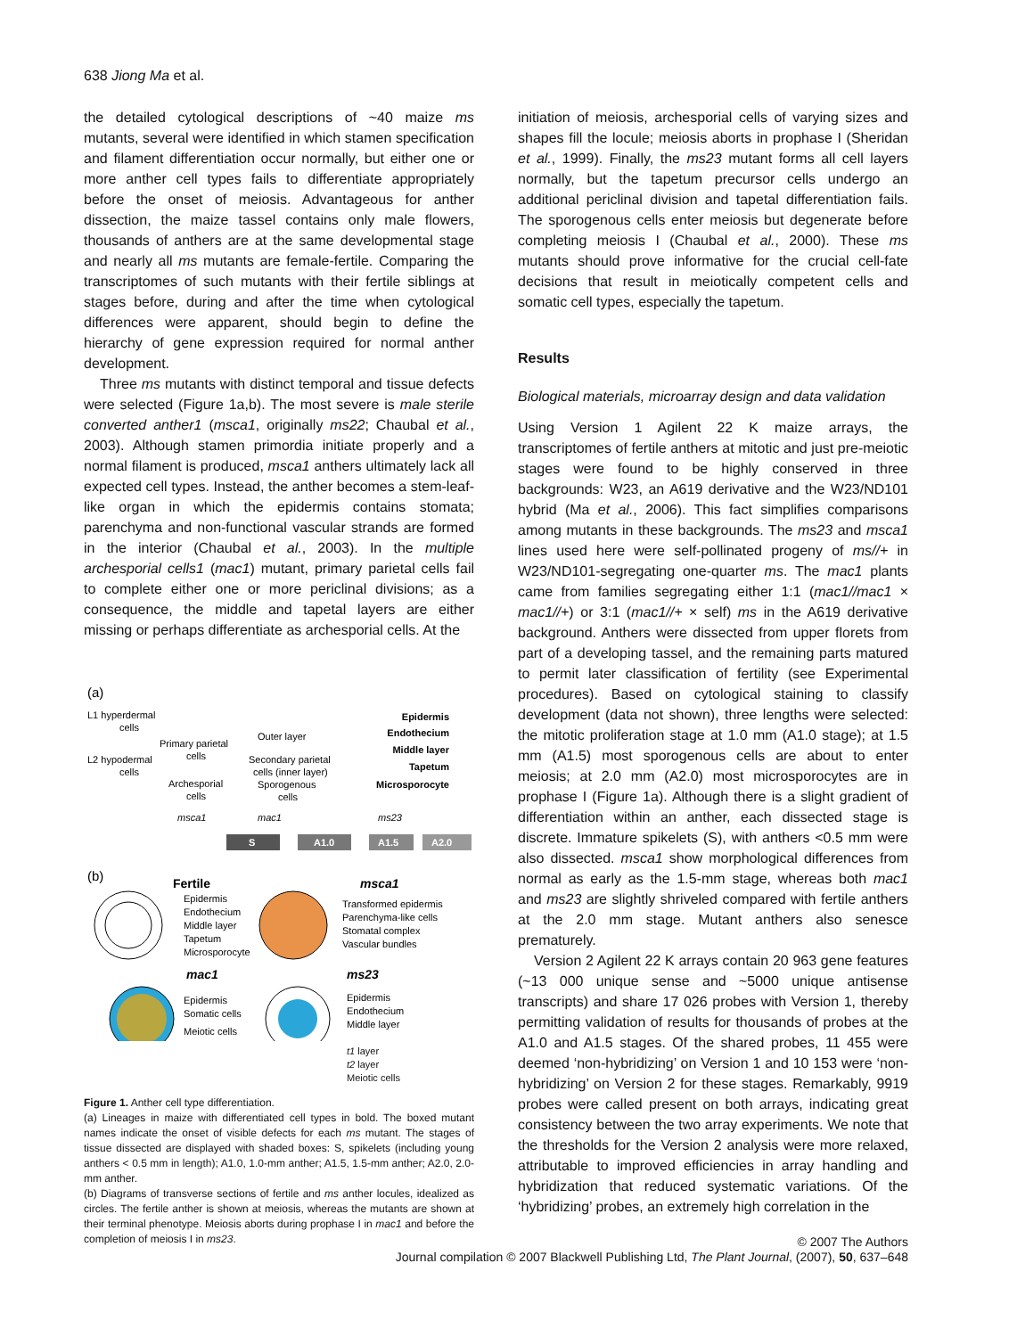638 Jiong Ma et al.
the detailed cytological descriptions of ~40 maize ms mutants, several were identified in which stamen specification and filament differentiation occur normally, but either one or more anther cell types fails to differentiate appropriately before the onset of meiosis. Advantageous for anther dissection, the maize tassel contains only male flowers, thousands of anthers are at the same developmental stage and nearly all ms mutants are female-fertile. Comparing the transcriptomes of such mutants with their fertile siblings at stages before, during and after the time when cytological differences were apparent, should begin to define the hierarchy of gene expression required for normal anther development.
Three ms mutants with distinct temporal and tissue defects were selected (Figure 1a,b). The most severe is male sterile converted anther1 (msca1, originally ms22; Chaubal et al., 2003). Although stamen primordia initiate properly and a normal filament is produced, msca1 anthers ultimately lack all expected cell types. Instead, the anther becomes a stem-leaf-like organ in which the epidermis contains stomata; parenchyma and non-functional vascular strands are formed in the interior (Chaubal et al., 2003). In the multiple archesporial cells1 (mac1) mutant, primary parietal cells fail to complete either one or more periclinal divisions; as a consequence, the middle and tapetal layers are either missing or perhaps differentiate as archesporial cells. At the
(a)
L1 hyperdermal
cells
L2 hypodermal
cells
Primary parietal
cells
Archesporial
cells
Outer layer
Secondary parietal
cells (inner layer)
Sporogenous
cells
Epidermis
Endothecium
Middle layer
Tapetum
Microsporocyte
msca1
mac1
ms23
S
A1.0
A1.5
A2.0
(b)
Fertile
Epidermis
Endothecium
Middle layer
Tapetum
Microsporocyte
msca1
Transformed epidermis
Parenchyma-like cells
Stomatal complex
Vascular bundles
mac1
ms23
Epidermis
Somatic cells
Meiotic cells
Epidermis
Endothecium
Middle layer
t1 layer
t2 layer
Meiotic cells
Figure 1. Anther cell type differentiation.
(a) Lineages in maize with differentiated cell types in bold. The boxed mutant names indicate the onset of visible defects for each ms mutant. The stages of tissue dissected are displayed with shaded boxes: S, spikelets (including young anthers < 0.5 mm in length); A1.0, 1.0-mm anther; A1.5, 1.5-mm anther; A2.0, 2.0-mm anther.
(b) Diagrams of transverse sections of fertile and ms anther locules, idealized as circles. The fertile anther is shown at meiosis, whereas the mutants are shown at their terminal phenotype. Meiosis aborts during prophase I in mac1 and before the completion of meiosis I in ms23.
initiation of meiosis, archesporial cells of varying sizes and shapes fill the locule; meiosis aborts in prophase I (Sheridan et al., 1999). Finally, the ms23 mutant forms all cell layers normally, but the tapetum precursor cells undergo an additional periclinal division and tapetal differentiation fails. The sporogenous cells enter meiosis but degenerate before completing meiosis I (Chaubal et al., 2000). These ms mutants should prove informative for the crucial cell-fate decisions that result in meiotically competent cells and somatic cell types, especially the tapetum.
Results
Biological materials, microarray design and data validation
Using Version 1 Agilent 22 K maize arrays, the transcriptomes of fertile anthers at mitotic and just pre-meiotic stages were found to be highly conserved in three backgrounds: W23, an A619 derivative and the W23/ND101 hybrid (Ma et al., 2006). This fact simplifies comparisons among mutants in these backgrounds. The ms23 and msca1 lines used here were self-pollinated progeny of ms//+ in W23/ND101-segregating one-quarter ms. The mac1 plants came from families segregating either 1:1 (mac1//mac1 × mac1//+) or 3:1 (mac1//+ × self) ms in the A619 derivative background. Anthers were dissected from upper florets from part of a developing tassel, and the remaining parts matured to permit later classification of fertility (see Experimental procedures). Based on cytological staining to classify development (data not shown), three lengths were selected: the mitotic proliferation stage at 1.0 mm (A1.0 stage); at 1.5 mm (A1.5) most sporogenous cells are about to enter meiosis; at 2.0 mm (A2.0) most microsporocytes are in prophase I (Figure 1a). Although there is a slight gradient of differentiation within an anther, each dissected stage is discrete. Immature spikelets (S), with anthers <0.5 mm were also dissected. msca1 show morphological differences from normal as early as the 1.5-mm stage, whereas both mac1 and ms23 are slightly shriveled compared with fertile anthers at the 2.0 mm stage. Mutant anthers also senesce prematurely.
Version 2 Agilent 22 K arrays contain 20 963 gene features (~13 000 unique sense and ~5000 unique antisense transcripts) and share 17 026 probes with Version 1, thereby permitting validation of results for thousands of probes at the A1.0 and A1.5 stages. Of the shared probes, 11 455 were deemed ‘non-hybridizing’ on Version 1 and 10 153 were ‘non-hybridizing’ on Version 2 for these stages. Remarkably, 9919 probes were called present on both arrays, indicating great consistency between the two array experiments. We note that the thresholds for the Version 2 analysis were more relaxed, attributable to improved efficiencies in array handling and hybridization that reduced systematic variations. Of the ‘hybridizing’ probes, an extremely high correlation in the
© 2007 The Authors
Journal compilation © 2007 Blackwell Publishing Ltd, The Plant Journal, (2007), 50, 637–648